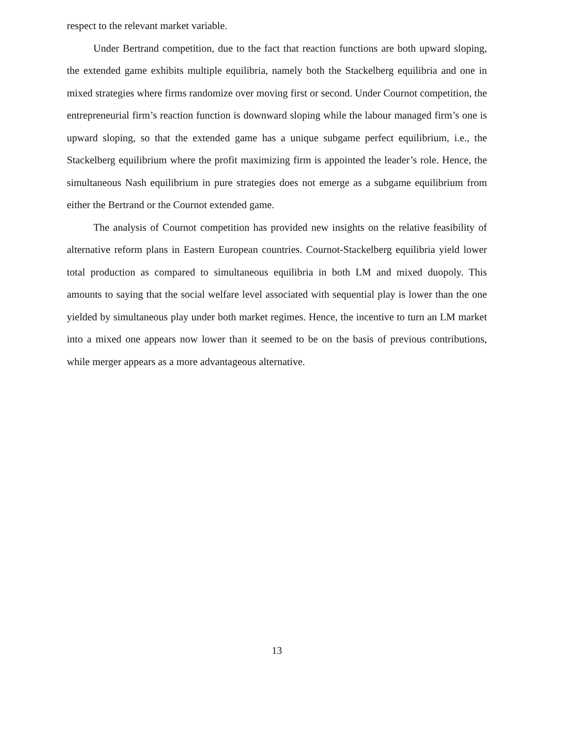respect to the relevant market variable.
Under Bertrand competition, due to the fact that reaction functions are both upward sloping, the extended game exhibits multiple equilibria, namely both the Stackelberg equilibria and one in mixed strategies where firms randomize over moving first or second. Under Cournot competition, the entrepreneurial firm’s reaction function is downward sloping while the labour managed firm’s one is upward sloping, so that the extended game has a unique subgame perfect equilibrium, i.e., the Stackelberg equilibrium where the profit maximizing firm is appointed the leader’s role. Hence, the simultaneous Nash equilibrium in pure strategies does not emerge as a subgame equilibrium from either the Bertrand or the Cournot extended game.
The analysis of Cournot competition has provided new insights on the relative feasibility of alternative reform plans in Eastern European countries. Cournot-Stackelberg equilibria yield lower total production as compared to simultaneous equilibria in both LM and mixed duopoly. This amounts to saying that the social welfare level associated with sequential play is lower than the one yielded by simultaneous play under both market regimes. Hence, the incentive to turn an LM market into a mixed one appears now lower than it seemed to be on the basis of previous contributions, while merger appears as a more advantageous alternative.
13